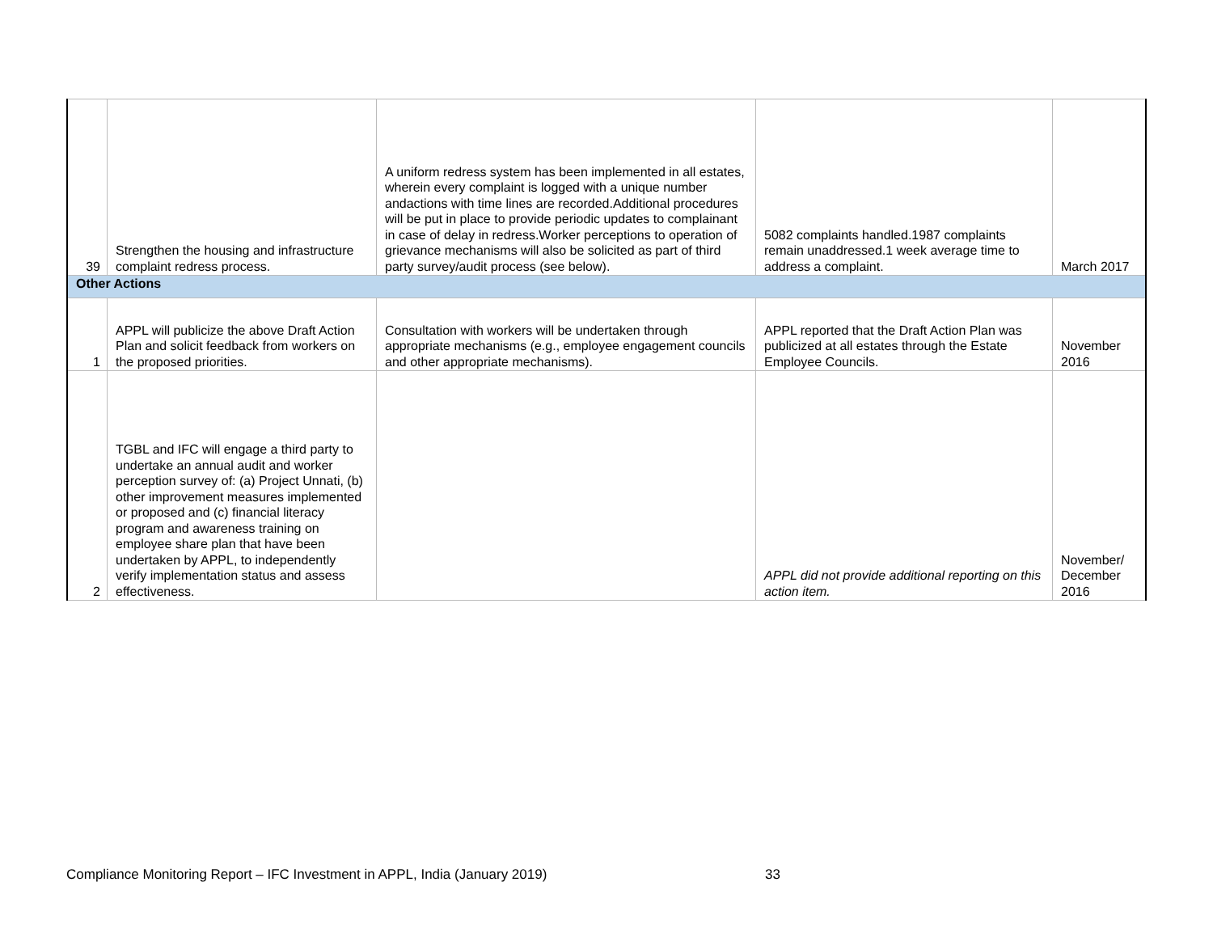| 39 | Strengthen the housing and infrastructure complaint redress process. | A uniform redress system has been implemented in all estates, wherein every complaint is logged with a unique number andactions with time lines are recorded.Additional procedures will be put in place to provide periodic updates to complainant in case of delay in redress.Worker perceptions to operation of grievance mechanisms will also be solicited as part of third party survey/audit process (see below). | 5082 complaints handled.1987 complaints remain unaddressed.1 week average time to address a complaint. | March 2017 |
| Other Actions | | | | |
| 1 | APPL will publicize the above Draft Action Plan and solicit feedback from workers on the proposed priorities. | Consultation with workers will be undertaken through appropriate mechanisms (e.g., employee engagement councils and other appropriate mechanisms). | APPL reported that the Draft Action Plan was publicized at all estates through the Estate Employee Councils. | November 2016 |
| 2 | TGBL and IFC will engage a third party to undertake an annual audit and worker perception survey of: (a) Project Unnati, (b) other improvement measures implemented or proposed and (c) financial literacy program and awareness training on employee share plan that have been undertaken by APPL, to independently verify implementation status and assess effectiveness. | | APPL did not provide additional reporting on this action item. | November/ December 2016 |
Compliance Monitoring Report – IFC Investment in APPL, India (January 2019)
33